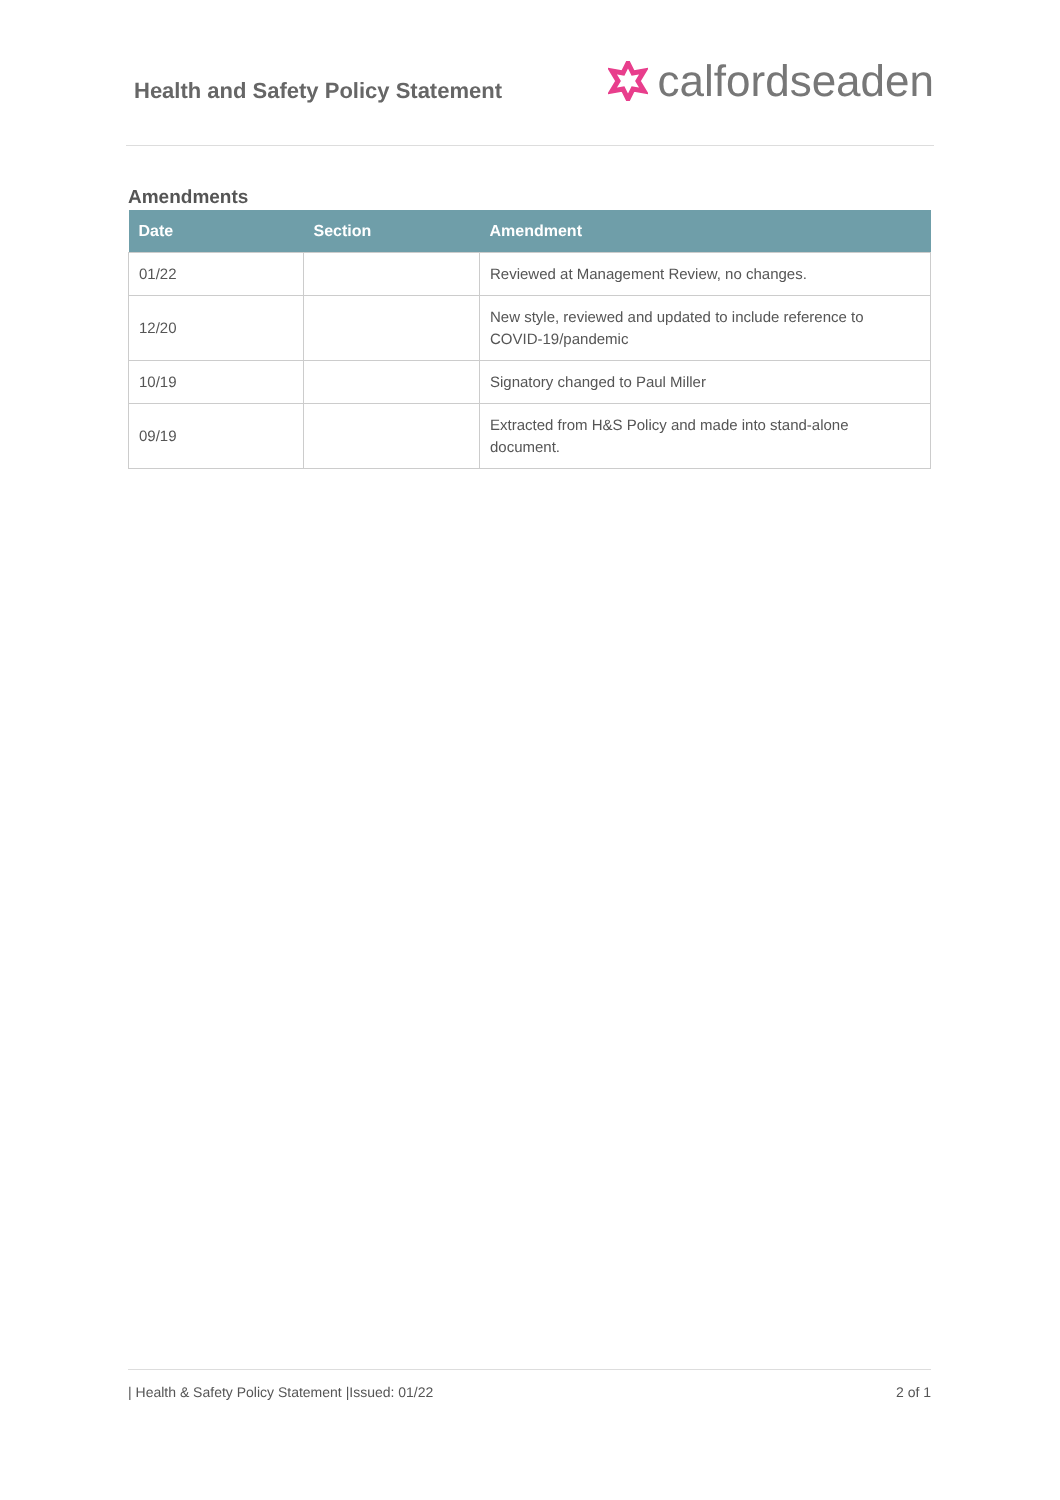Health and Safety Policy Statement
calfordseaden
Amendments
| Date | Section | Amendment |
| --- | --- | --- |
| 01/22 | | Reviewed at Management Review, no changes. |
| 12/20 | | New style, reviewed and updated to include reference to COVID-19/pandemic |
| 10/19 | | Signatory changed to Paul Miller |
| 09/19 | | Extracted from H&S Policy and made into stand-alone document. |
| Health & Safety Policy Statement |Issued: 01/22 2 of 1